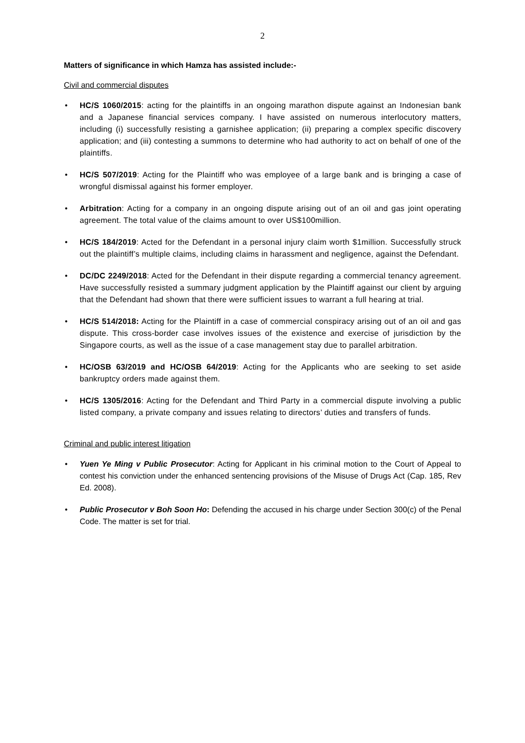2
Matters of significance in which Hamza has assisted include:-
Civil and commercial disputes
• HC/S 1060/2015: acting for the plaintiffs in an ongoing marathon dispute against an Indonesian bank and a Japanese financial services company. I have assisted on numerous interlocutory matters, including (i) successfully resisting a garnishee application; (ii) preparing a complex specific discovery application; and (iii) contesting a summons to determine who had authority to act on behalf of one of the plaintiffs.
• HC/S 507/2019: Acting for the Plaintiff who was employee of a large bank and is bringing a case of wrongful dismissal against his former employer.
• Arbitration: Acting for a company in an ongoing dispute arising out of an oil and gas joint operating agreement. The total value of the claims amount to over US$100million.
• HC/S 184/2019: Acted for the Defendant in a personal injury claim worth $1million. Successfully struck out the plaintiff’s multiple claims, including claims in harassment and negligence, against the Defendant.
• DC/DC 2249/2018: Acted for the Defendant in their dispute regarding a commercial tenancy agreement. Have successfully resisted a summary judgment application by the Plaintiff against our client by arguing that the Defendant had shown that there were sufficient issues to warrant a full hearing at trial.
• HC/S 514/2018: Acting for the Plaintiff in a case of commercial conspiracy arising out of an oil and gas dispute. This cross-border case involves issues of the existence and exercise of jurisdiction by the Singapore courts, as well as the issue of a case management stay due to parallel arbitration.
• HC/OSB 63/2019 and HC/OSB 64/2019: Acting for the Applicants who are seeking to set aside bankruptcy orders made against them.
• HC/S 1305/2016: Acting for the Defendant and Third Party in a commercial dispute involving a public listed company, a private company and issues relating to directors’ duties and transfers of funds.
Criminal and public interest litigation
• Yuen Ye Ming v Public Prosecutor: Acting for Applicant in his criminal motion to the Court of Appeal to contest his conviction under the enhanced sentencing provisions of the Misuse of Drugs Act (Cap. 185, Rev Ed. 2008).
• Public Prosecutor v Boh Soon Ho: Defending the accused in his charge under Section 300(c) of the Penal Code. The matter is set for trial.